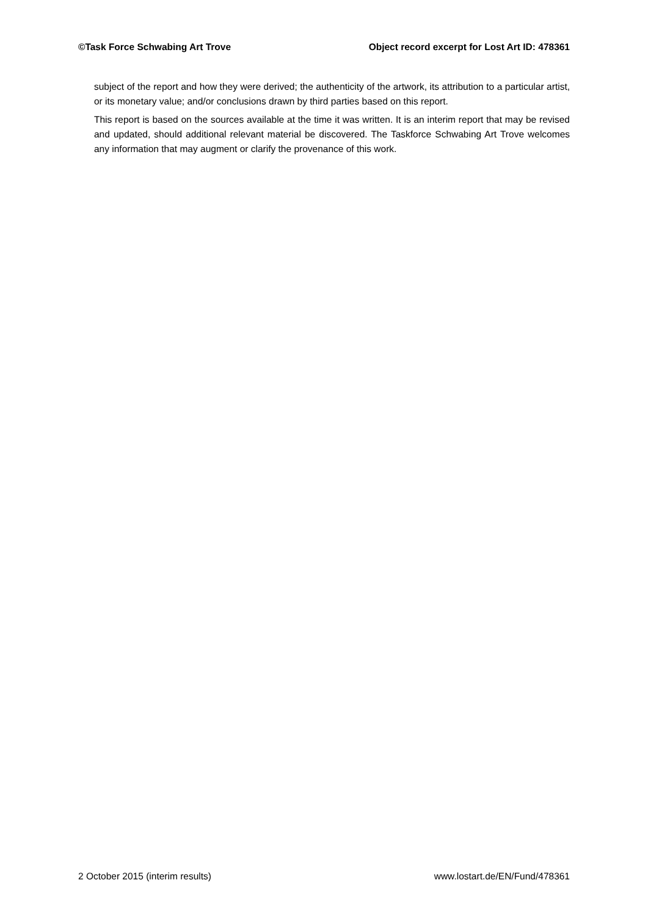©Task Force Schwabing Art Trove Object record excerpt for Lost Art ID: 478361
subject of the report and how they were derived; the authenticity of the artwork, its attribution to a particular artist, or its monetary value; and/or conclusions drawn by third parties based on this report.
This report is based on the sources available at the time it was written. It is an interim report that may be revised and updated, should additional relevant material be discovered. The Taskforce Schwabing Art Trove welcomes any information that may augment or clarify the provenance of this work.
2 October 2015 (interim results) www.lostart.de/EN/Fund/478361